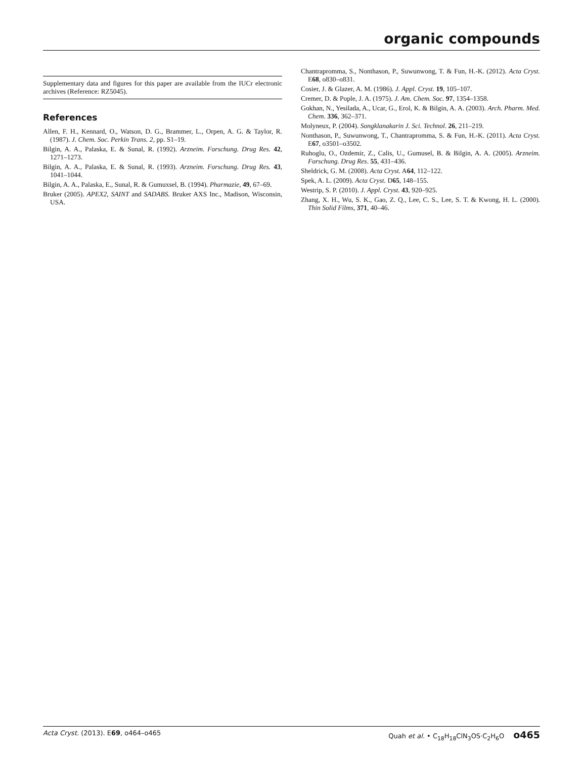organic compounds
Supplementary data and figures for this paper are available from the IUCr electronic archives (Reference: RZ5045).
References
Allen, F. H., Kennard, O., Watson, D. G., Brammer, L., Orpen, A. G. & Taylor, R. (1987). J. Chem. Soc. Perkin Trans. 2, pp. S1–19.
Bilgin, A. A., Palaska, E. & Sunal, R. (1992). Arzneim. Forschung. Drug Res. 42, 1271–1273.
Bilgin, A. A., Palaska, E. & Sunal, R. (1993). Arzneim. Forschung. Drug Res. 43, 1041–1044.
Bilgin, A. A., Palaska, E., Sunal, R. & Gumuxsel, B. (1994). Pharmazie, 49, 67–69.
Bruker (2005). APEX2, SAINT and SADABS. Bruker AXS Inc., Madison, Wisconsin, USA.
Chantrapromma, S., Nonthason, P., Suwunwong, T. & Fun, H.-K. (2012). Acta Cryst. E68, o830–o831.
Cosier, J. & Glazer, A. M. (1986). J. Appl. Cryst. 19, 105–107.
Cremer, D. & Pople, J. A. (1975). J. Am. Chem. Soc. 97, 1354–1358.
Gokhan, N., Yesilada, A., Ucar, G., Erol, K. & Bilgin, A. A. (2003). Arch. Pharm. Med. Chem. 336, 362–371.
Molyneux, P. (2004). Songklanakarin J. Sci. Technol. 26, 211–219.
Nonthason, P., Suwunwong, T., Chantrapromma, S. & Fun, H.-K. (2011). Acta Cryst. E67, o3501–o3502.
Ruhoglu, O., Ozdemir, Z., Calis, U., Gumusel, B. & Bilgin, A. A. (2005). Arzneim. Forschung. Drug Res. 55, 431–436.
Sheldrick, G. M. (2008). Acta Cryst. A64, 112–122.
Spek, A. L. (2009). Acta Cryst. D65, 148–155.
Westrip, S. P. (2010). J. Appl. Cryst. 43, 920–925.
Zhang, X. H., Wu, S. K., Gao, Z. Q., Lee, C. S., Lee, S. T. & Kwong, H. L. (2000). Thin Solid Films, 371, 40–46.
Acta Cryst. (2013). E69, o464–o465 Quah et al. • C<sub>18</sub>H<sub>18</sub>ClN<sub>3</sub>OS·C<sub>2</sub>H<sub>6</sub>O o465